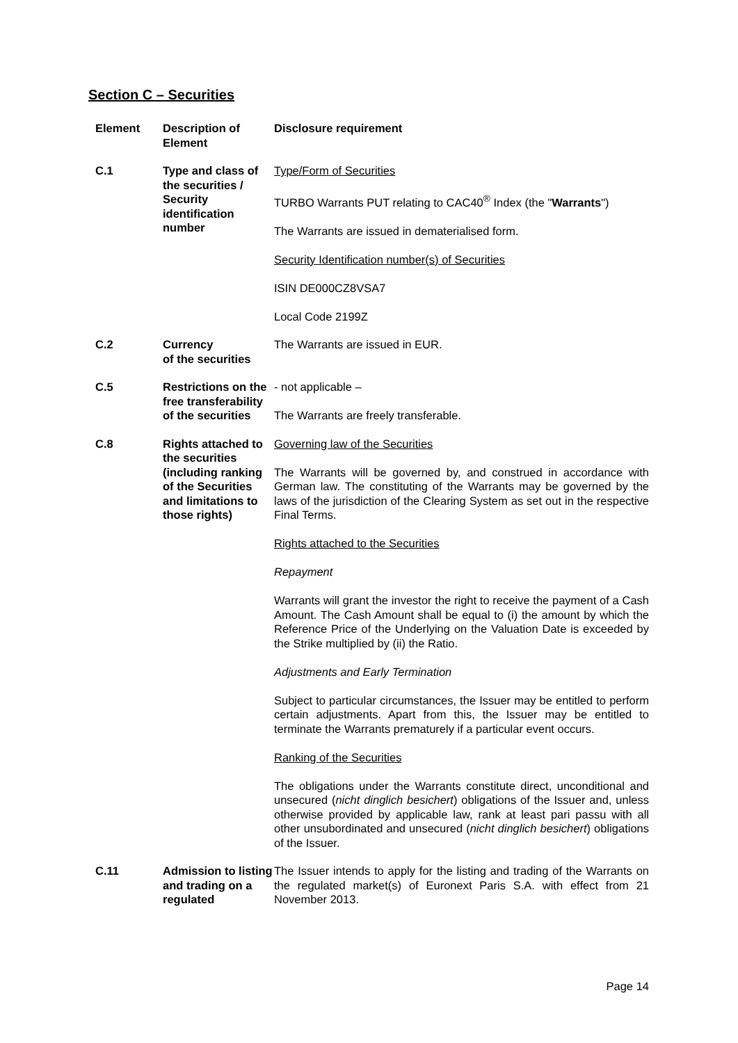Section C – Securities
| Element | Description of Element | Disclosure requirement |
| --- | --- | --- |
| C.1 | Type and class of the securities / Security identification number | Type/Form of Securities TURBO Warrants PUT relating to CAC40<sup>®</sup> Index (the " Warrants ") The Warrants are issued in dematerialised form. Security Identification number(s) of Securities ISIN DE000CZ8VSA7 Local Code 2199Z |
| C.2 | Currency of the securities | The Warrants are issued in EUR. |
| C.5 | Restrictions on the free transferability of the securities | - not applicable – The Warrants are freely transferable. |
| C.8 | Rights attached to the securities (including ranking of the Securities and limitations to those rights) | Governing law of the Securities The Warrants will be governed by, and construed in accordance with German law. The constituting of the Warrants may be governed by the laws of the jurisdiction of the Clearing System as set out in the respective Final Terms. Rights attached to the Securities Repayment Warrants will grant the investor the right to receive the payment of a Cash Amount. The Cash Amount shall be equal to (i) the amount by which the Reference Price of the Underlying on the Valuation Date is exceeded by the Strike multiplied by (ii) the Ratio. Adjustments and Early Termination Subject to particular circumstances, the Issuer may be entitled to perform certain adjustments. Apart from this, the Issuer may be entitled to terminate the Warrants prematurely if a particular event occurs. Ranking of the Securities The obligations under the Warrants constitute direct, unconditional and unsecured ( nicht dinglich besichert ) obligations of the Issuer and, unless otherwise provided by applicable law, rank at least pari passu with all other unsubordinated and unsecured ( nicht dinglich besichert ) obligations of the Issuer. |
| C.11 | Admission to listing and trading on a regulated | The Issuer intends to apply for the listing and trading of the Warrants on the regulated market(s) of Euronext Paris S.A. with effect from 21 November 2013. |
Page 14